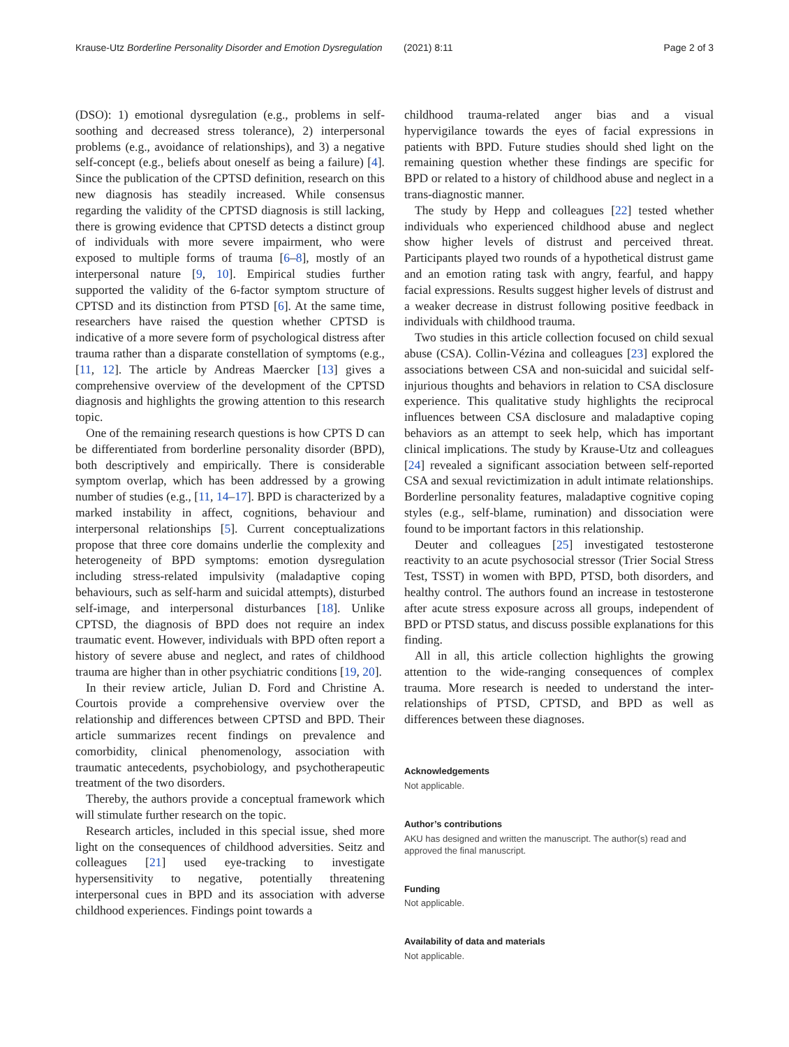Krause-Utz Borderline Personality Disorder and Emotion Dysregulation
(2021) 8:11 Page 2 of 3
(DSO): 1) emotional dysregulation (e.g., problems in self-soothing and decreased stress tolerance), 2) interpersonal problems (e.g., avoidance of relationships), and 3) a negative self-concept (e.g., beliefs about oneself as being a failure) [4]. Since the publication of the CPTSD definition, research on this new diagnosis has steadily increased. While consensus regarding the validity of the CPTSD diagnosis is still lacking, there is growing evidence that CPTSD detects a distinct group of individuals with more severe impairment, who were exposed to multiple forms of trauma [6–8], mostly of an interpersonal nature [9, 10]. Empirical studies further supported the validity of the 6-factor symptom structure of CPTSD and its distinction from PTSD [6]. At the same time, researchers have raised the question whether CPTSD is indicative of a more severe form of psychological distress after trauma rather than a disparate constellation of symptoms (e.g., [11, 12]. The article by Andreas Maercker [13] gives a comprehensive overview of the development of the CPTSD diagnosis and highlights the growing attention to this research topic.
One of the remaining research questions is how CPTS D can be differentiated from borderline personality disorder (BPD), both descriptively and empirically. There is considerable symptom overlap, which has been addressed by a growing number of studies (e.g., [11, 14–17]. BPD is characterized by a marked instability in affect, cognitions, behaviour and interpersonal relationships [5]. Current conceptualizations propose that three core domains underlie the complexity and heterogeneity of BPD symptoms: emotion dysregulation including stress-related impulsivity (maladaptive coping behaviours, such as self-harm and suicidal attempts), disturbed self-image, and interpersonal disturbances [18]. Unlike CPTSD, the diagnosis of BPD does not require an index traumatic event. However, individuals with BPD often report a history of severe abuse and neglect, and rates of childhood trauma are higher than in other psychiatric conditions [19, 20].
In their review article, Julian D. Ford and Christine A. Courtois provide a comprehensive overview over the relationship and differences between CPTSD and BPD. Their article summarizes recent findings on prevalence and comorbidity, clinical phenomenology, association with traumatic antecedents, psychobiology, and psychotherapeutic treatment of the two disorders.
Thereby, the authors provide a conceptual framework which will stimulate further research on the topic.
Research articles, included in this special issue, shed more light on the consequences of childhood adversities. Seitz and colleagues [21] used eye-tracking to investigate hypersensitivity to negative, potentially threatening interpersonal cues in BPD and its association with adverse childhood experiences. Findings point towards a
childhood trauma-related anger bias and a visual hypervigilance towards the eyes of facial expressions in patients with BPD. Future studies should shed light on the remaining question whether these findings are specific for BPD or related to a history of childhood abuse and neglect in a trans-diagnostic manner.
The study by Hepp and colleagues [22] tested whether individuals who experienced childhood abuse and neglect show higher levels of distrust and perceived threat. Participants played two rounds of a hypothetical distrust game and an emotion rating task with angry, fearful, and happy facial expressions. Results suggest higher levels of distrust and a weaker decrease in distrust following positive feedback in individuals with childhood trauma.
Two studies in this article collection focused on child sexual abuse (CSA). Collin-Vézina and colleagues [23] explored the associations between CSA and non-suicidal and suicidal self-injurious thoughts and behaviors in relation to CSA disclosure experience. This qualitative study highlights the reciprocal influences between CSA disclosure and maladaptive coping behaviors as an attempt to seek help, which has important clinical implications. The study by Krause-Utz and colleagues [24] revealed a significant association between self-reported CSA and sexual revictimization in adult intimate relationships. Borderline personality features, maladaptive cognitive coping styles (e.g., self-blame, rumination) and dissociation were found to be important factors in this relationship.
Deuter and colleagues [25] investigated testosterone reactivity to an acute psychosocial stressor (Trier Social Stress Test, TSST) in women with BPD, PTSD, both disorders, and healthy control. The authors found an increase in testosterone after acute stress exposure across all groups, independent of BPD or PTSD status, and discuss possible explanations for this finding.
All in all, this article collection highlights the growing attention to the wide-ranging consequences of complex trauma. More research is needed to understand the inter-relationships of PTSD, CPTSD, and BPD as well as differences between these diagnoses.
Acknowledgements
Not applicable.
Author’s contributions
AKU has designed and written the manuscript. The author(s) read and approved the final manuscript.
Funding
Not applicable.
Availability of data and materials
Not applicable.